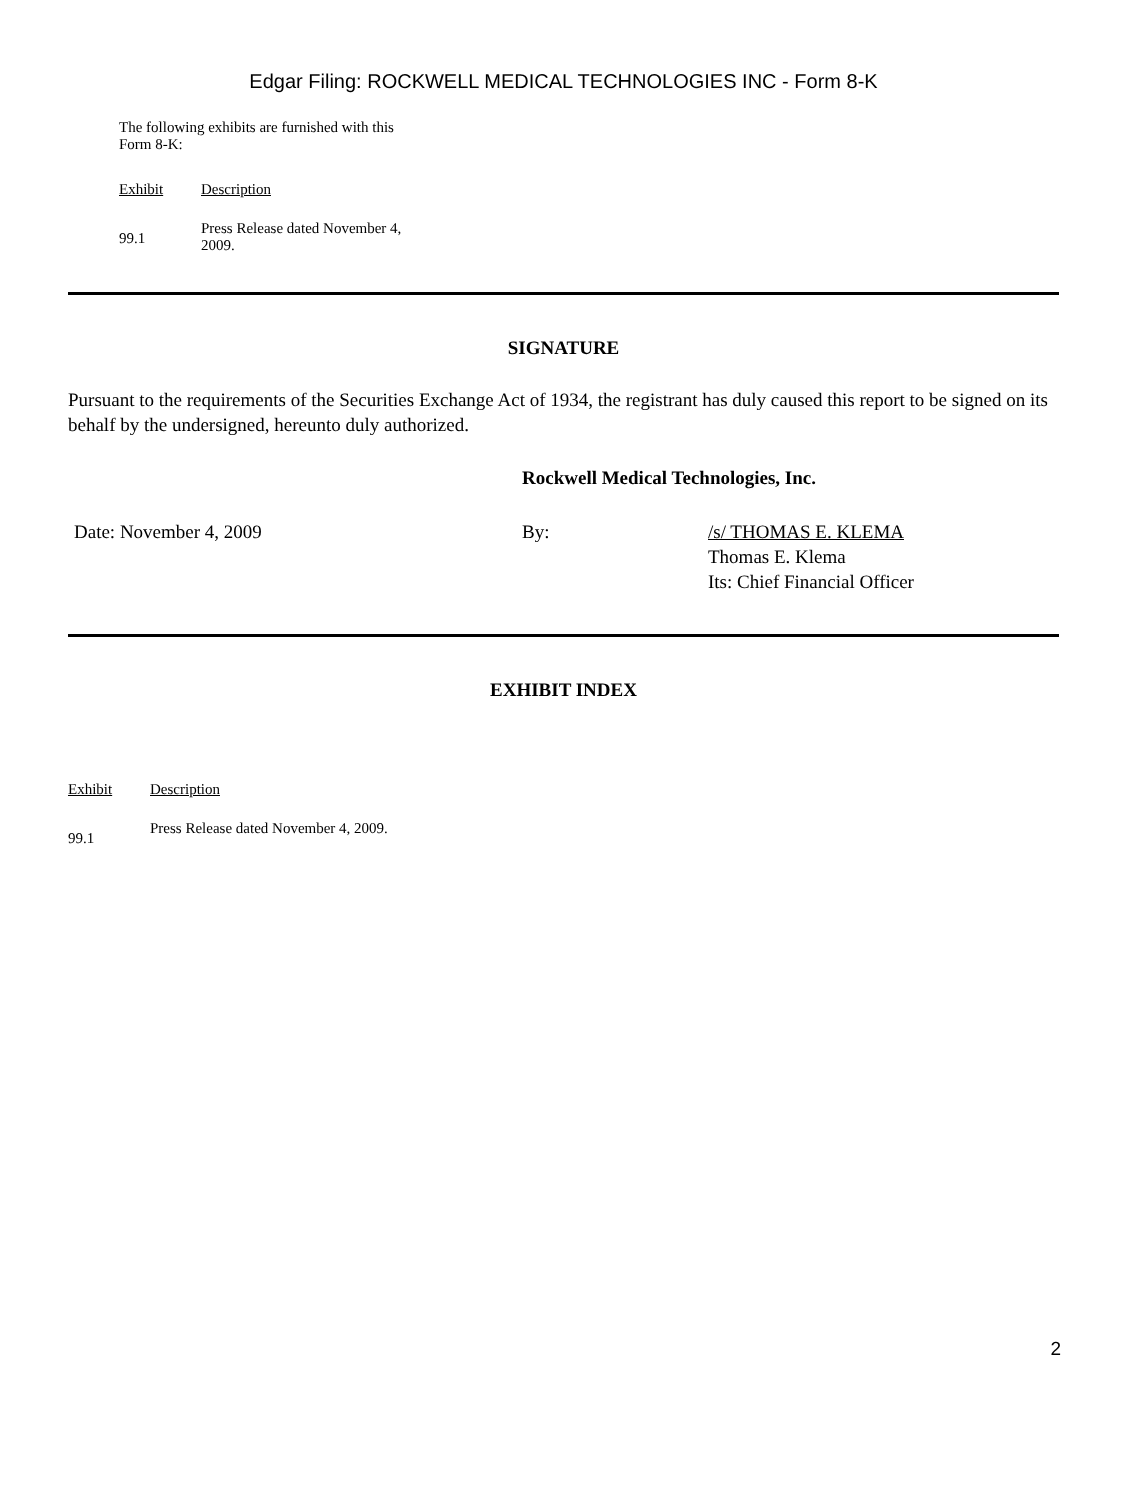Edgar Filing: ROCKWELL MEDICAL TECHNOLOGIES INC - Form 8-K
The following exhibits are furnished with this Form 8-K:
| Exhibit | Description |
| 99.1 | Press Release dated November 4, 2009. |
SIGNATURE
Pursuant to the requirements of the Securities Exchange Act of 1934, the registrant has duly caused this report to be signed on its behalf by the undersigned, hereunto duly authorized.
Rockwell Medical Technologies, Inc.
| Date: November 4, 2009 | By: | /s/ THOMAS E. KLEMA Thomas E. Klema Its: Chief Financial Officer |
EXHIBIT INDEX
| Exhibit | Description |
| 99.1 | Press Release dated November 4, 2009. |
2